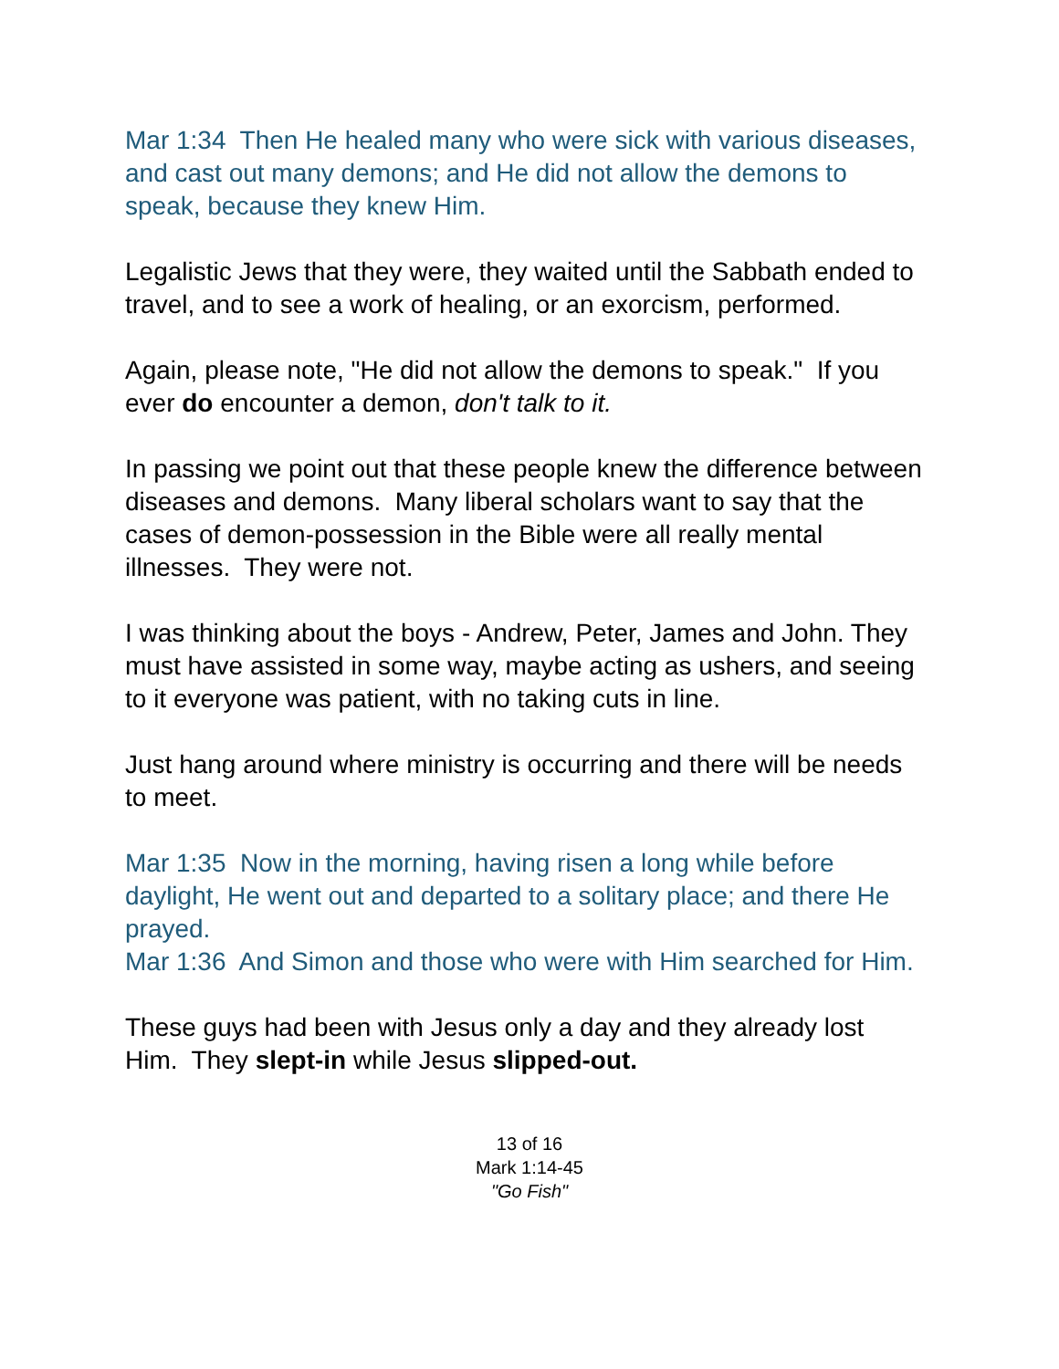Mar 1:34 Then He healed many who were sick with various diseases, and cast out many demons; and He did not allow the demons to speak, because they knew Him.
Legalistic Jews that they were, they waited until the Sabbath ended to travel, and to see a work of healing, or an exorcism, performed.
Again, please note, "He did not allow the demons to speak." If you ever do encounter a demon, don't talk to it.
In passing we point out that these people knew the difference between diseases and demons. Many liberal scholars want to say that the cases of demon-possession in the Bible were all really mental illnesses. They were not.
I was thinking about the boys - Andrew, Peter, James and John. They must have assisted in some way, maybe acting as ushers, and seeing to it everyone was patient, with no taking cuts in line.
Just hang around where ministry is occurring and there will be needs to meet.
Mar 1:35 Now in the morning, having risen a long while before daylight, He went out and departed to a solitary place; and there He prayed.
Mar 1:36 And Simon and those who were with Him searched for Him.
These guys had been with Jesus only a day and they already lost Him. They slept-in while Jesus slipped-out.
13 of 16
Mark 1:14-45
"Go Fish"